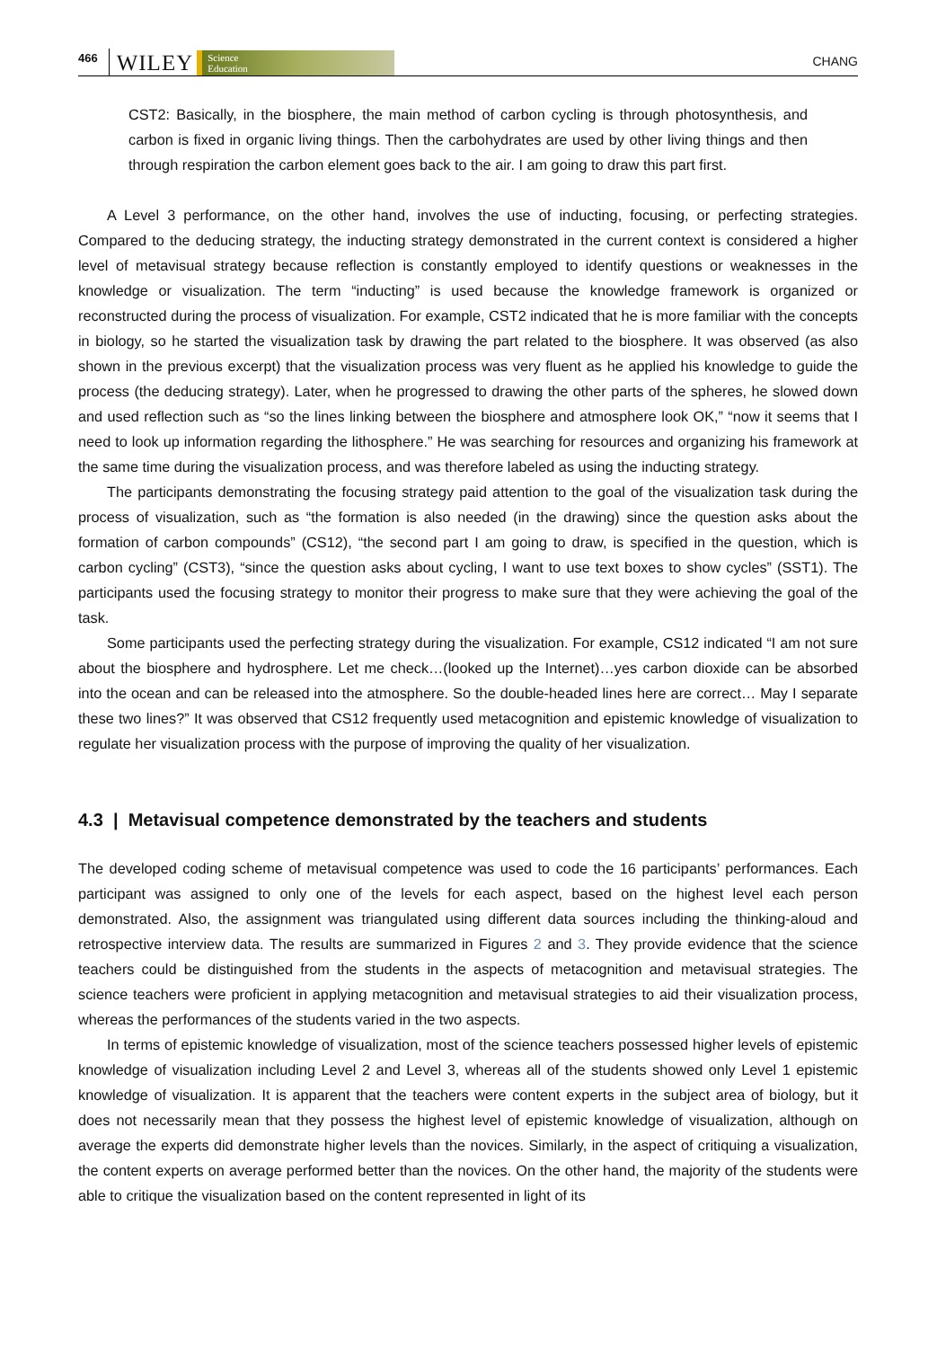466 WILEY Science
Education CHANG
CST2: Basically, in the biosphere, the main method of carbon cycling is through photosynthesis, and carbon is fixed in organic living things. Then the carbohydrates are used by other living things and then through respiration the carbon element goes back to the air. I am going to draw this part first.
A Level 3 performance, on the other hand, involves the use of inducting, focusing, or perfecting strategies. Compared to the deducing strategy, the inducting strategy demonstrated in the current context is considered a higher level of metavisual strategy because reflection is constantly employed to identify questions or weaknesses in the knowledge or visualization. The term “inducting” is used because the knowledge framework is organized or reconstructed during the process of visualization. For example, CST2 indicated that he is more familiar with the concepts in biology, so he started the visualization task by drawing the part related to the biosphere. It was observed (as also shown in the previous excerpt) that the visualization process was very fluent as he applied his knowledge to guide the process (the deducing strategy). Later, when he progressed to drawing the other parts of the spheres, he slowed down and used reflection such as “so the lines linking between the biosphere and atmosphere look OK,” “now it seems that I need to look up information regarding the lithosphere.” He was searching for resources and organizing his framework at the same time during the visualization process, and was therefore labeled as using the inducting strategy.
The participants demonstrating the focusing strategy paid attention to the goal of the visualization task during the process of visualization, such as “the formation is also needed (in the drawing) since the question asks about the formation of carbon compounds” (CS12), “the second part I am going to draw, is specified in the question, which is carbon cycling” (CST3), “since the question asks about cycling, I want to use text boxes to show cycles” (SST1). The participants used the focusing strategy to monitor their progress to make sure that they were achieving the goal of the task.
Some participants used the perfecting strategy during the visualization. For example, CS12 indicated “I am not sure about the biosphere and hydrosphere. Let me check…(looked up the Internet)…yes carbon dioxide can be absorbed into the ocean and can be released into the atmosphere. So the double-headed lines here are correct… May I separate these two lines?” It was observed that CS12 frequently used metacognition and epistemic knowledge of visualization to regulate her visualization process with the purpose of improving the quality of her visualization.
4.3 | Metavisual competence demonstrated by the teachers and students
The developed coding scheme of metavisual competence was used to code the 16 participants’ performances. Each participant was assigned to only one of the levels for each aspect, based on the highest level each person demonstrated. Also, the assignment was triangulated using different data sources including the thinking-aloud and retrospective interview data. The results are summarized in Figures 2 and 3. They provide evidence that the science teachers could be distinguished from the students in the aspects of metacognition and metavisual strategies. The science teachers were proficient in applying metacognition and metavisual strategies to aid their visualization process, whereas the performances of the students varied in the two aspects.
In terms of epistemic knowledge of visualization, most of the science teachers possessed higher levels of epistemic knowledge of visualization including Level 2 and Level 3, whereas all of the students showed only Level 1 epistemic knowledge of visualization. It is apparent that the teachers were content experts in the subject area of biology, but it does not necessarily mean that they possess the highest level of epistemic knowledge of visualization, although on average the experts did demonstrate higher levels than the novices. Similarly, in the aspect of critiquing a visualization, the content experts on average performed better than the novices. On the other hand, the majority of the students were able to critique the visualization based on the content represented in light of its